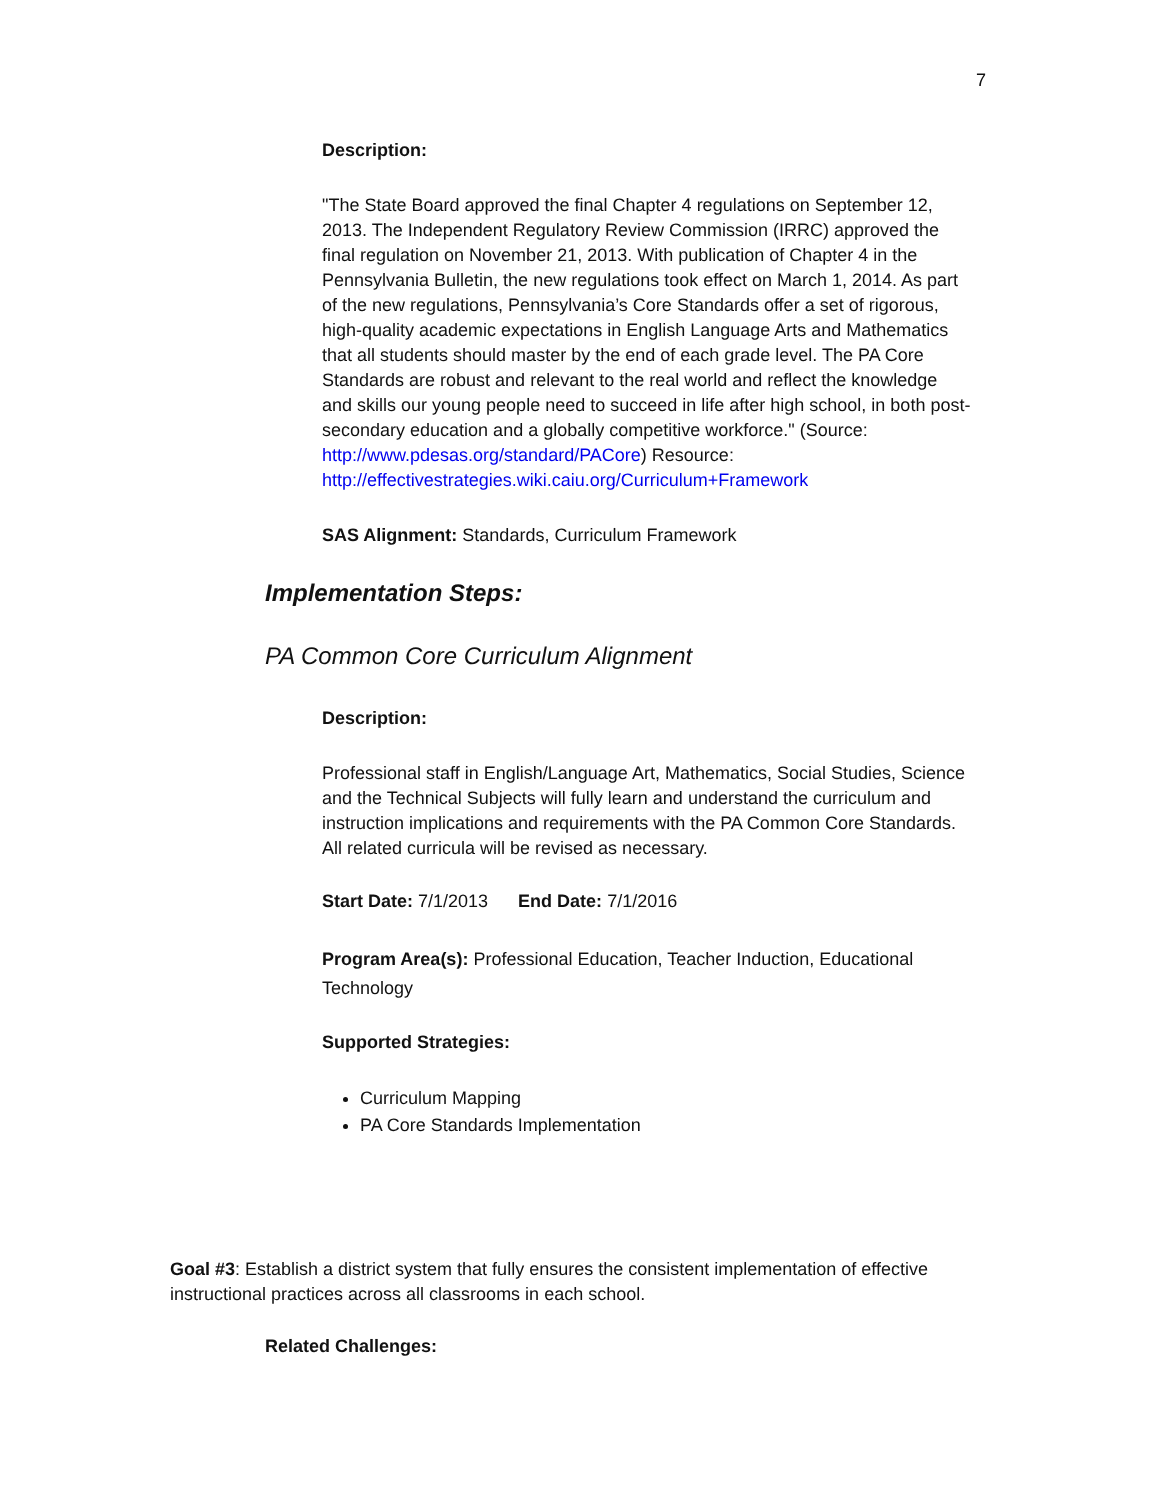7
Description:
"The State Board approved the final Chapter 4 regulations on September 12, 2013. The Independent Regulatory Review Commission (IRRC) approved the final regulation on November 21, 2013. With publication of Chapter 4 in the Pennsylvania Bulletin, the new regulations took effect on March 1, 2014. As part of the new regulations, Pennsylvania’s Core Standards offer a set of rigorous, high-quality academic expectations in English Language Arts and Mathematics that all students should master by the end of each grade level. The PA Core Standards are robust and relevant to the real world and reflect the knowledge and skills our young people need to succeed in life after high school, in both post-secondary education and a globally competitive workforce." (Source: http://www.pdesas.org/standard/PACore) Resource: http://effectivestrategies.wiki.caiu.org/Curriculum+Framework
SAS Alignment: Standards, Curriculum Framework
Implementation Steps:
PA Common Core Curriculum Alignment
Description:
Professional staff in English/Language Art, Mathematics, Social Studies, Science and the Technical Subjects will fully learn and understand the curriculum and instruction implications and requirements with the PA Common Core Standards. All related curricula will be revised as necessary.
Start Date: 7/1/2013 End Date: 7/1/2016
Program Area(s): Professional Education, Teacher Induction, Educational Technology
Supported Strategies:
Curriculum Mapping
PA Core Standards Implementation
Goal #3: Establish a district system that fully ensures the consistent implementation of effective instructional practices across all classrooms in each school.
Related Challenges: